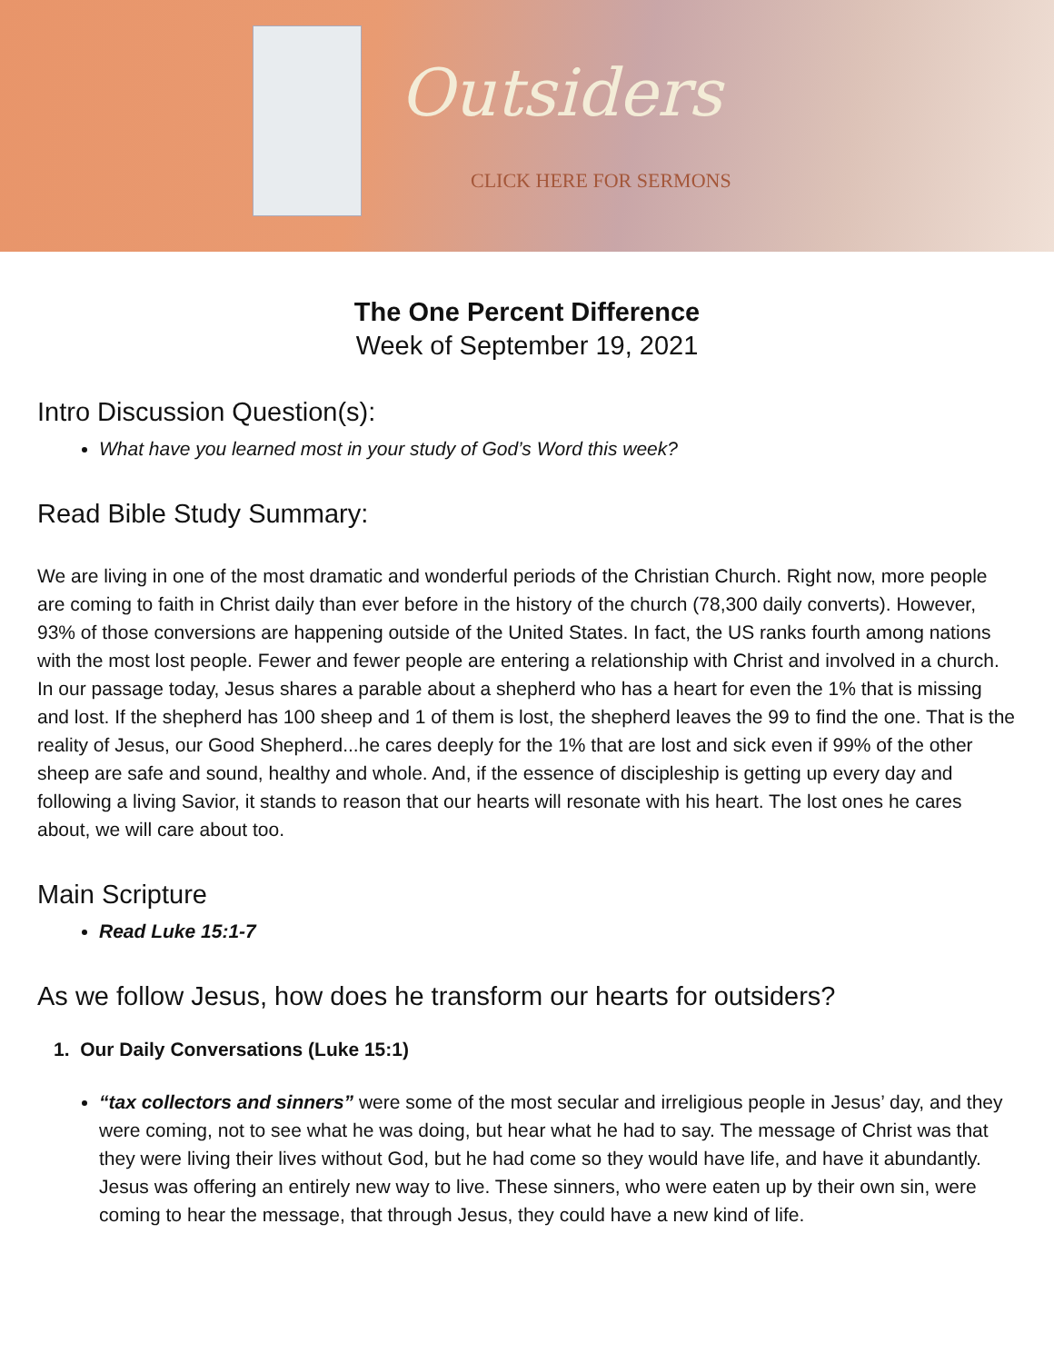Outsiders
CLICK HERE FOR SERMONS
The One Percent Difference
Week of September 19, 2021
Intro Discussion Question(s):
What have you learned most in your study of God’s Word this week?
Read Bible Study Summary:
We are living in one of the most dramatic and wonderful periods of the Christian Church. Right now, more people are coming to faith in Christ daily than ever before in the history of the church (78,300 daily converts). However, 93% of those conversions are happening outside of the United States. In fact, the US ranks fourth among nations with the most lost people. Fewer and fewer people are entering a relationship with Christ and involved in a church. In our passage today, Jesus shares a parable about a shepherd who has a heart for even the 1% that is missing and lost. If the shepherd has 100 sheep and 1 of them is lost, the shepherd leaves the 99 to find the one. That is the reality of Jesus, our Good Shepherd...he cares deeply for the 1% that are lost and sick even if 99% of the other sheep are safe and sound, healthy and whole. And, if the essence of discipleship is getting up every day and following a living Savior, it stands to reason that our hearts will resonate with his heart. The lost ones he cares about, we will care about too.
Main Scripture
Read Luke 15:1-7
As we follow Jesus, how does he transform our hearts for outsiders?
1. Our Daily Conversations (Luke 15:1)
“tax collectors and sinners” were some of the most secular and irreligious people in Jesus’ day, and they were coming, not to see what he was doing, but hear what he had to say. The message of Christ was that they were living their lives without God, but he had come so they would have life, and have it abundantly. Jesus was offering an entirely new way to live. These sinners, who were eaten up by their own sin, were coming to hear the message, that through Jesus, they could have a new kind of life.